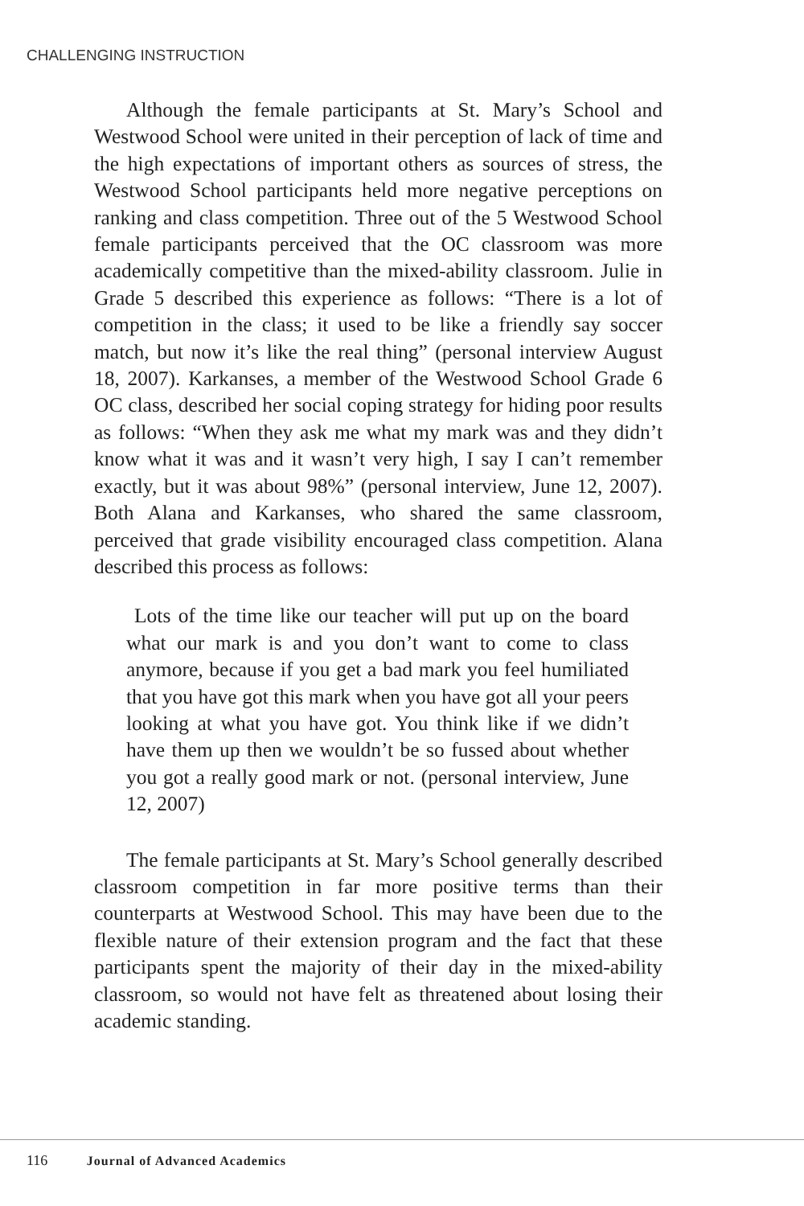CHALLENGING INSTRUCTION
Although the female participants at St. Mary’s School and Westwood School were united in their perception of lack of time and the high expectations of important others as sources of stress, the Westwood School participants held more negative perceptions on ranking and class competition. Three out of the 5 Westwood School female participants perceived that the OC classroom was more academically competitive than the mixed-ability classroom. Julie in Grade 5 described this experience as follows: “There is a lot of competition in the class; it used to be like a friendly say soccer match, but now it’s like the real thing” (personal interview August 18, 2007). Karkanses, a member of the Westwood School Grade 6 OC class, described her social coping strategy for hiding poor results as follows: “When they ask me what my mark was and they didn’t know what it was and it wasn’t very high, I say I can’t remember exactly, but it was about 98%” (personal interview, June 12, 2007). Both Alana and Karkanses, who shared the same classroom, perceived that grade visibility encouraged class competition. Alana described this process as follows:
Lots of the time like our teacher will put up on the board what our mark is and you don’t want to come to class anymore, because if you get a bad mark you feel humiliated that you have got this mark when you have got all your peers looking at what you have got. You think like if we didn’t have them up then we wouldn’t be so fussed about whether you got a really good mark or not. (personal interview, June 12, 2007)
The female participants at St. Mary’s School generally described classroom competition in far more positive terms than their counterparts at Westwood School. This may have been due to the flexible nature of their extension program and the fact that these participants spent the majority of their day in the mixed-ability classroom, so would not have felt as threatened about losing their academic standing.
116 Journal of Advanced Academics